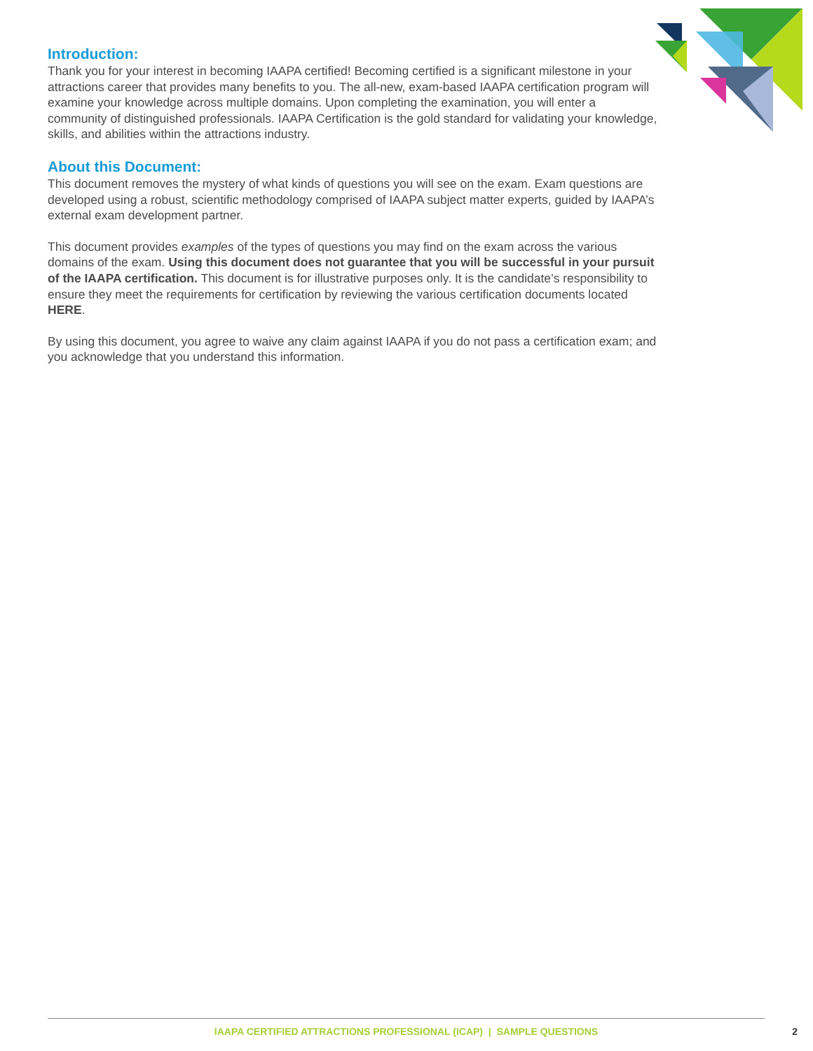Introduction:
Thank you for your interest in becoming IAAPA certified! Becoming certified is a significant milestone in your attractions career that provides many benefits to you. The all-new, exam-based IAAPA certification program will examine your knowledge across multiple domains. Upon completing the examination, you will enter a community of distinguished professionals. IAAPA Certification is the gold standard for validating your knowledge, skills, and abilities within the attractions industry.
About this Document:
This document removes the mystery of what kinds of questions you will see on the exam. Exam questions are developed using a robust, scientific methodology comprised of IAAPA subject matter experts, guided by IAAPA’s external exam development partner.
This document provides examples of the types of questions you may find on the exam across the various domains of the exam. Using this document does not guarantee that you will be successful in your pursuit of the IAAPA certification. This document is for illustrative purposes only. It is the candidate’s responsibility to ensure they meet the requirements for certification by reviewing the various certification documents located HERE.
By using this document, you agree to waive any claim against IAAPA if you do not pass a certification exam; and you acknowledge that you understand this information.
IAAPA CERTIFIED ATTRACTIONS PROFESSIONAL (ICAP) | SAMPLE QUESTIONS
2